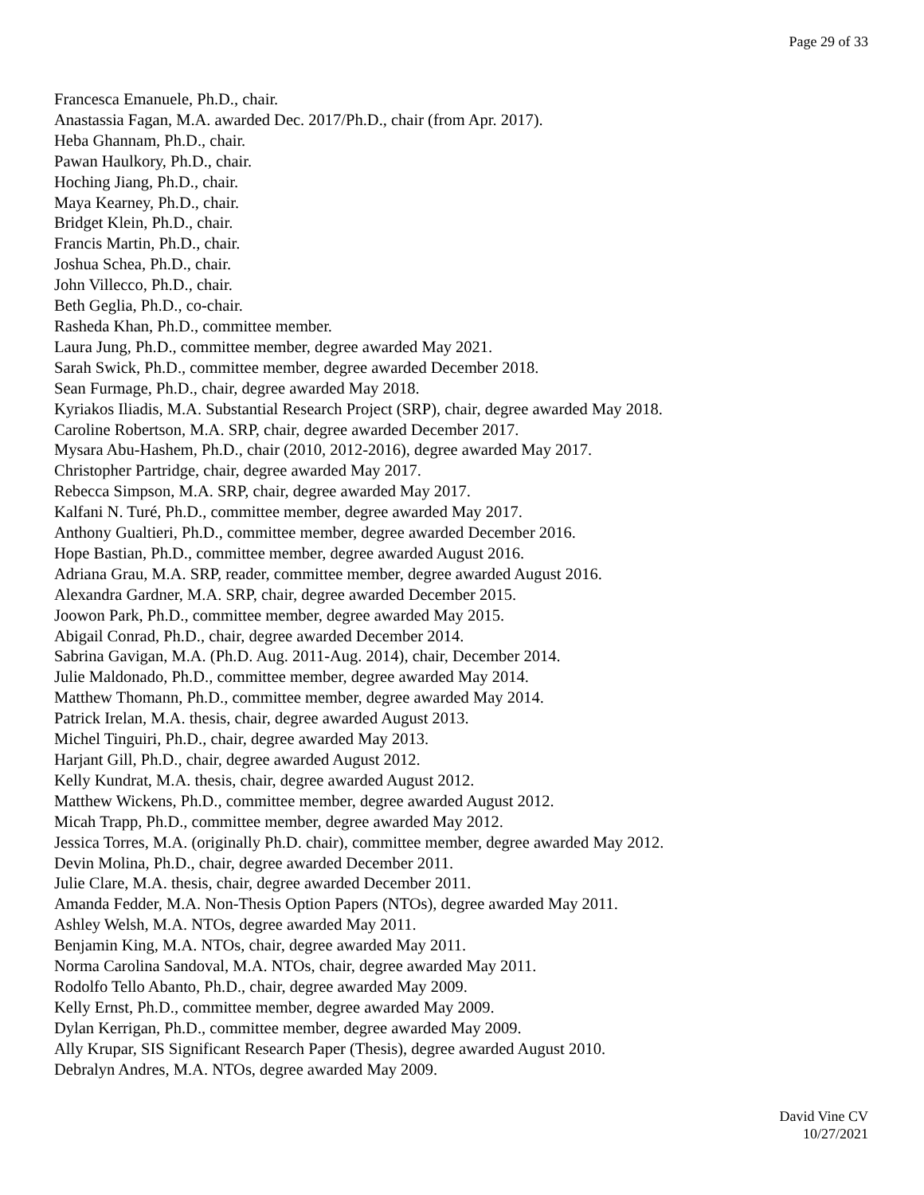Page 29 of 33
Francesca Emanuele, Ph.D., chair.
Anastassia Fagan, M.A. awarded Dec. 2017/Ph.D., chair (from Apr. 2017).
Heba Ghannam, Ph.D., chair.
Pawan Haulkory, Ph.D., chair.
Hoching Jiang, Ph.D., chair.
Maya Kearney, Ph.D., chair.
Bridget Klein, Ph.D., chair.
Francis Martin, Ph.D., chair.
Joshua Schea, Ph.D., chair.
John Villecco, Ph.D., chair.
Beth Geglia, Ph.D., co-chair.
Rasheda Khan, Ph.D., committee member.
Laura Jung, Ph.D., committee member, degree awarded May 2021.
Sarah Swick, Ph.D., committee member, degree awarded December 2018.
Sean Furmage, Ph.D., chair, degree awarded May 2018.
Kyriakos Iliadis, M.A. Substantial Research Project (SRP), chair, degree awarded May 2018.
Caroline Robertson, M.A. SRP, chair, degree awarded December 2017.
Mysara Abu-Hashem, Ph.D., chair (2010, 2012-2016), degree awarded May 2017.
Christopher Partridge, chair, degree awarded May 2017.
Rebecca Simpson, M.A. SRP, chair, degree awarded May 2017.
Kalfani N. Turé, Ph.D., committee member, degree awarded May 2017.
Anthony Gualtieri, Ph.D., committee member, degree awarded December 2016.
Hope Bastian, Ph.D., committee member, degree awarded August 2016.
Adriana Grau, M.A. SRP, reader, committee member, degree awarded August 2016.
Alexandra Gardner, M.A. SRP, chair, degree awarded December 2015.
Joowon Park, Ph.D., committee member, degree awarded May 2015.
Abigail Conrad, Ph.D., chair, degree awarded December 2014.
Sabrina Gavigan, M.A. (Ph.D. Aug. 2011-Aug. 2014), chair, December 2014.
Julie Maldonado, Ph.D., committee member, degree awarded May 2014.
Matthew Thomann, Ph.D., committee member, degree awarded May 2014.
Patrick Irelan, M.A. thesis, chair, degree awarded August 2013.
Michel Tinguiri, Ph.D., chair, degree awarded May 2013.
Harjant Gill, Ph.D., chair, degree awarded August 2012.
Kelly Kundrat, M.A. thesis, chair, degree awarded August 2012.
Matthew Wickens, Ph.D., committee member, degree awarded August 2012.
Micah Trapp, Ph.D., committee member, degree awarded May 2012.
Jessica Torres, M.A. (originally Ph.D. chair), committee member, degree awarded May 2012.
Devin Molina, Ph.D., chair, degree awarded December 2011.
Julie Clare, M.A. thesis, chair, degree awarded December 2011.
Amanda Fedder, M.A. Non-Thesis Option Papers (NTOs), degree awarded May 2011.
Ashley Welsh, M.A. NTOs, degree awarded May 2011.
Benjamin King, M.A. NTOs, chair, degree awarded May 2011.
Norma Carolina Sandoval, M.A. NTOs, chair, degree awarded May 2011.
Rodolfo Tello Abanto, Ph.D., chair, degree awarded May 2009.
Kelly Ernst, Ph.D., committee member, degree awarded May 2009.
Dylan Kerrigan, Ph.D., committee member, degree awarded May 2009.
Ally Krupar, SIS Significant Research Paper (Thesis), degree awarded August 2010.
Debralyn Andres, M.A. NTOs, degree awarded May 2009.
David Vine CV
10/27/2021